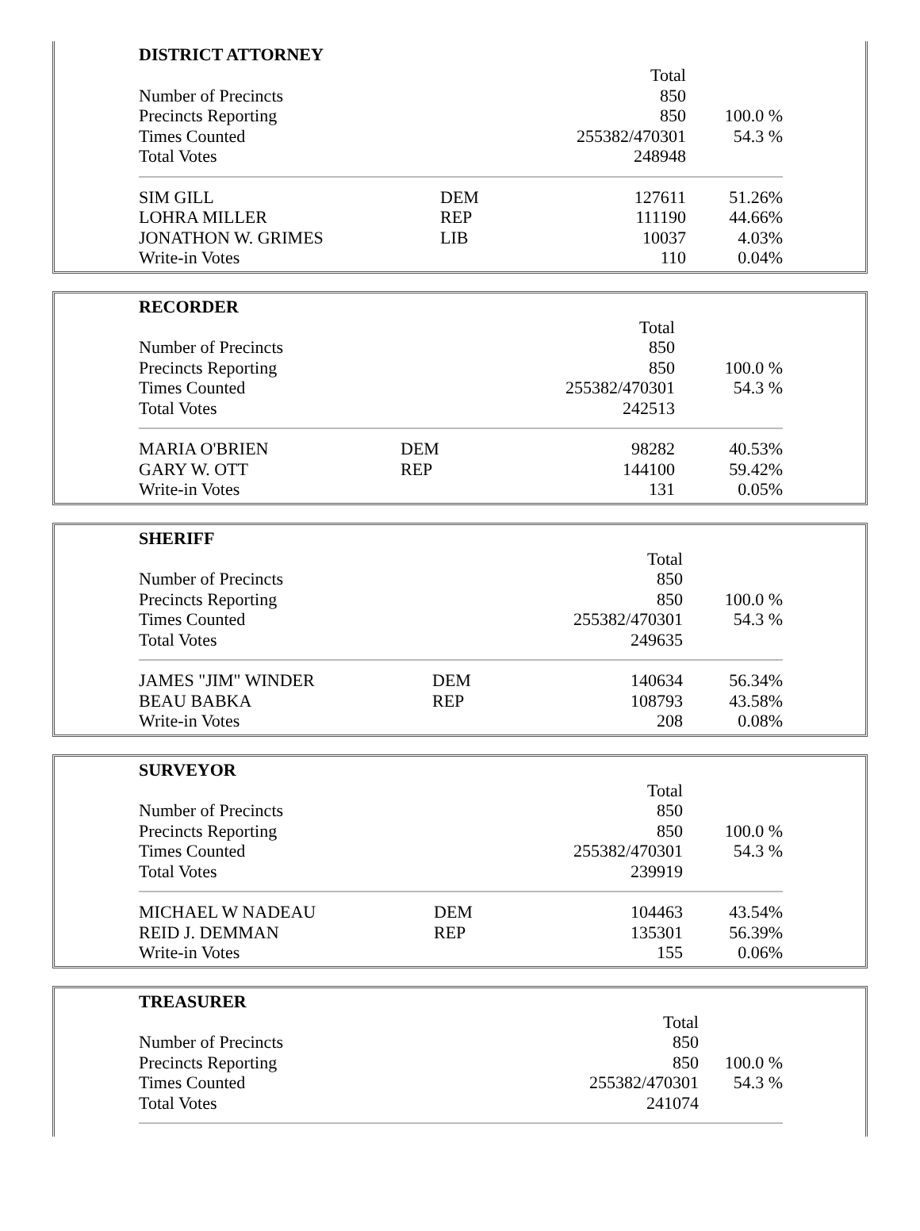DISTRICT ATTORNEY
| | | Total | |
| Number of Precincts | | 850 | |
| Precincts Reporting | | 850 | 100.0 % |
| Times Counted | | 255382/470301 | 54.3 % |
| Total Votes | | 248948 | |
| SIM GILL | DEM | 127611 | 51.26% |
| LOHRA MILLER | REP | 111190 | 44.66% |
| JONATHON W. GRIMES | LIB | 10037 | 4.03% |
| Write-in Votes | | 110 | 0.04% |
RECORDER
| | | Total | |
| Number of Precincts | | 850 | |
| Precincts Reporting | | 850 | 100.0 % |
| Times Counted | | 255382/470301 | 54.3 % |
| Total Votes | | 242513 | |
| MARIA O'BRIEN | DEM | 98282 | 40.53% |
| GARY W. OTT | REP | 144100 | 59.42% |
| Write-in Votes | | 131 | 0.05% |
SHERIFF
| | | Total | |
| Number of Precincts | | 850 | |
| Precincts Reporting | | 850 | 100.0 % |
| Times Counted | | 255382/470301 | 54.3 % |
| Total Votes | | 249635 | |
| JAMES "JIM" WINDER | DEM | 140634 | 56.34% |
| BEAU BABKA | REP | 108793 | 43.58% |
| Write-in Votes | | 208 | 0.08% |
SURVEYOR
| | | Total | |
| Number of Precincts | | 850 | |
| Precincts Reporting | | 850 | 100.0 % |
| Times Counted | | 255382/470301 | 54.3 % |
| Total Votes | | 239919 | |
| MICHAEL W NADEAU | DEM | 104463 | 43.54% |
| REID J. DEMMAN | REP | 135301 | 56.39% |
| Write-in Votes | | 155 | 0.06% |
TREASURER
| | | Total | |
| Number of Precincts | | 850 | |
| Precincts Reporting | | 850 | 100.0 % |
| Times Counted | | 255382/470301 | 54.3 % |
| Total Votes | | 241074 | |